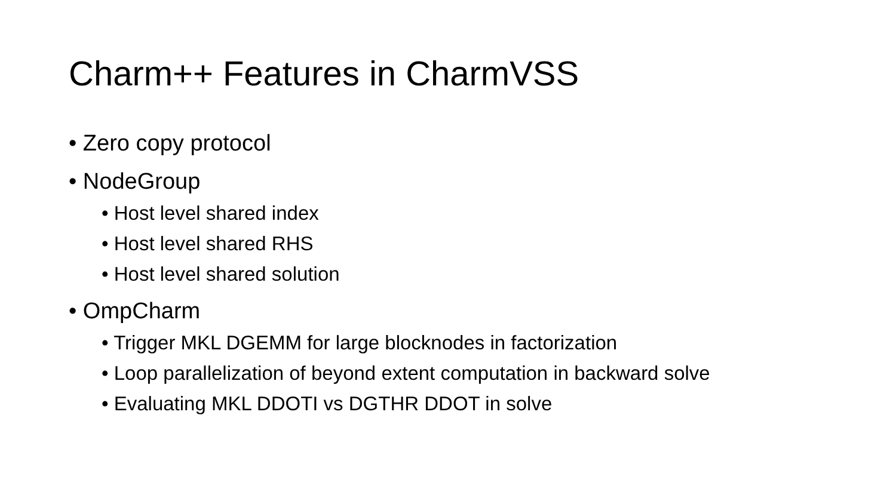Charm++ Features in CharmVSS
• Zero copy protocol
• NodeGroup
• Host level shared index
• Host level shared RHS
• Host level shared solution
• OmpCharm
• Trigger MKL DGEMM for large blocknodes in factorization
• Loop parallelization of beyond extent computation in backward solve
• Evaluating MKL DDOTI vs DGTHR DDOT in solve